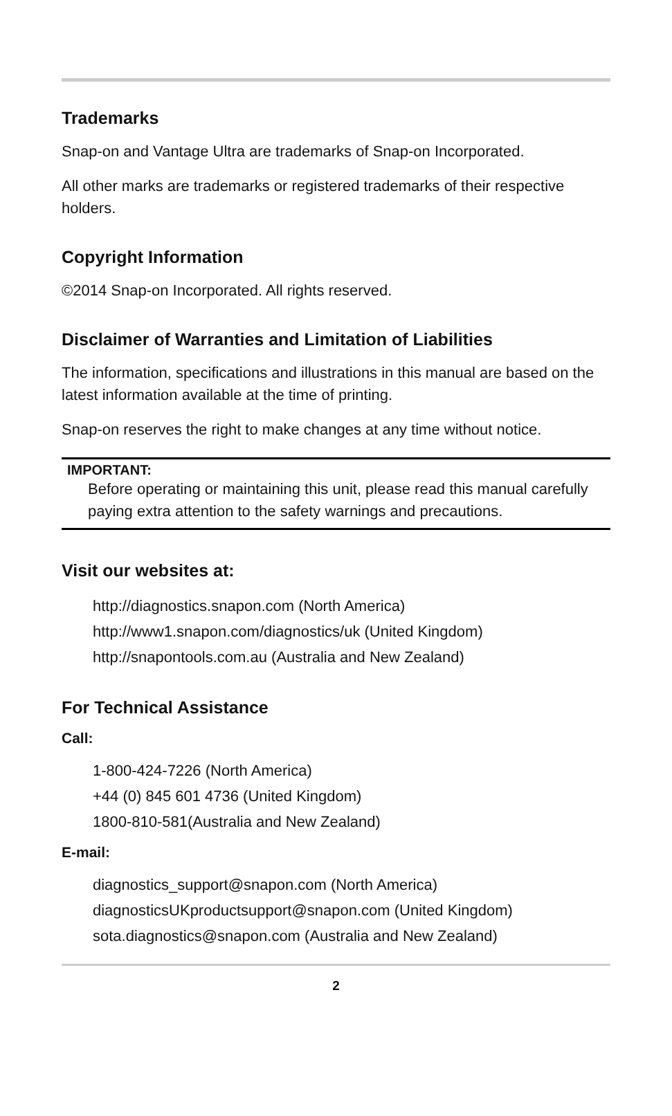Trademarks
Snap-on and Vantage Ultra are trademarks of Snap-on Incorporated.
All other marks are trademarks or registered trademarks of their respective holders.
Copyright Information
©2014 Snap-on Incorporated. All rights reserved.
Disclaimer of Warranties and Limitation of Liabilities
The information, specifications and illustrations in this manual are based on the latest information available at the time of printing.
Snap-on reserves the right to make changes at any time without notice.
IMPORTANT:
Before operating or maintaining this unit, please read this manual carefully paying extra attention to the safety warnings and precautions.
Visit our websites at:
http://diagnostics.snapon.com (North America)
http://www1.snapon.com/diagnostics/uk (United Kingdom)
http://snapontools.com.au (Australia and New Zealand)
For Technical Assistance
Call:
1-800-424-7226 (North America)
+44 (0) 845 601 4736 (United Kingdom)
1800-810-581(Australia and New Zealand)
E-mail:
diagnostics_support@snapon.com (North America)
diagnosticsUKproductsupport@snapon.com (United Kingdom)
sota.diagnostics@snapon.com (Australia and New Zealand)
2